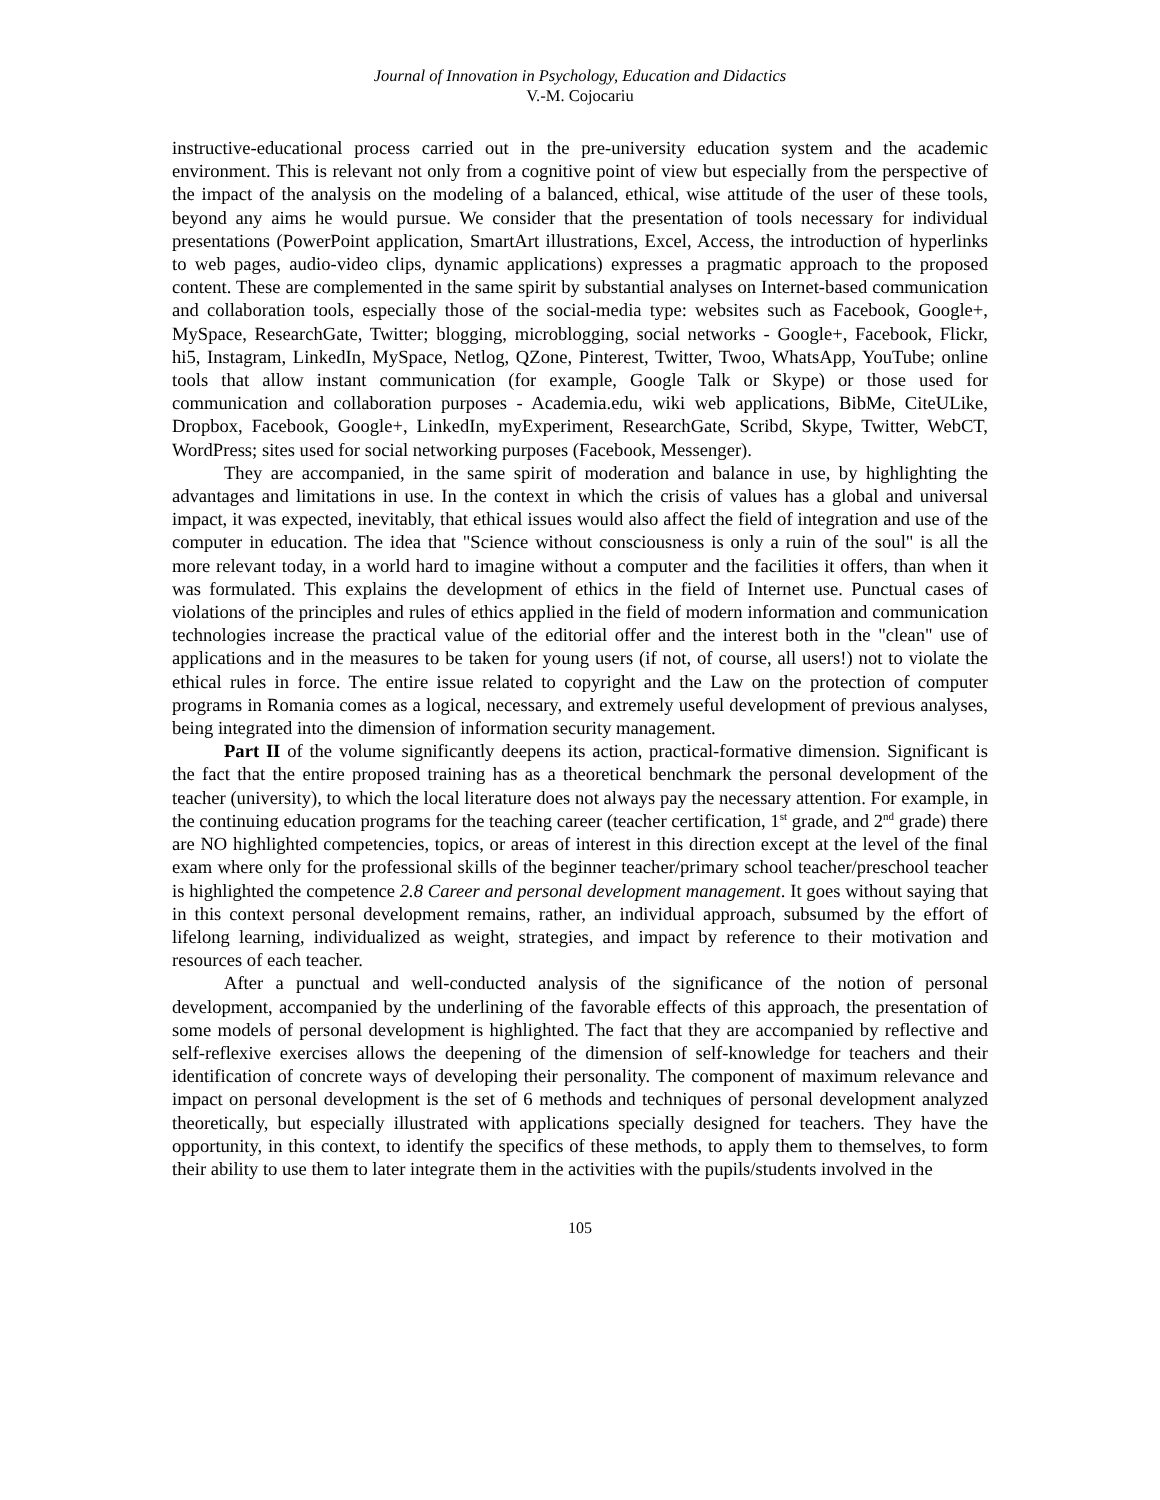Journal of Innovation in Psychology, Education and Didactics
V.-M. Cojocariu
instructive-educational process carried out in the pre-university education system and the academic environment. This is relevant not only from a cognitive point of view but especially from the perspective of the impact of the analysis on the modeling of a balanced, ethical, wise attitude of the user of these tools, beyond any aims he would pursue. We consider that the presentation of tools necessary for individual presentations (PowerPoint application, SmartArt illustrations, Excel, Access, the introduction of hyperlinks to web pages, audio-video clips, dynamic applications) expresses a pragmatic approach to the proposed content. These are complemented in the same spirit by substantial analyses on Internet-based communication and collaboration tools, especially those of the social-media type: websites such as Facebook, Google+, MySpace, ResearchGate, Twitter; blogging, microblogging, social networks - Google+, Facebook, Flickr, hi5, Instagram, LinkedIn, MySpace, Netlog, QZone, Pinterest, Twitter, Twoo, WhatsApp, YouTube; online tools that allow instant communication (for example, Google Talk or Skype) or those used for communication and collaboration purposes - Academia.edu, wiki web applications, BibMe, CiteULike, Dropbox, Facebook, Google+, LinkedIn, myExperiment, ResearchGate, Scribd, Skype, Twitter, WebCT, WordPress; sites used for social networking purposes (Facebook, Messenger).
They are accompanied, in the same spirit of moderation and balance in use, by highlighting the advantages and limitations in use. In the context in which the crisis of values has a global and universal impact, it was expected, inevitably, that ethical issues would also affect the field of integration and use of the computer in education. The idea that "Science without consciousness is only a ruin of the soul" is all the more relevant today, in a world hard to imagine without a computer and the facilities it offers, than when it was formulated. This explains the development of ethics in the field of Internet use. Punctual cases of violations of the principles and rules of ethics applied in the field of modern information and communication technologies increase the practical value of the editorial offer and the interest both in the "clean" use of applications and in the measures to be taken for young users (if not, of course, all users!) not to violate the ethical rules in force. The entire issue related to copyright and the Law on the protection of computer programs in Romania comes as a logical, necessary, and extremely useful development of previous analyses, being integrated into the dimension of information security management.
Part II of the volume significantly deepens its action, practical-formative dimension. Significant is the fact that the entire proposed training has as a theoretical benchmark the personal development of the teacher (university), to which the local literature does not always pay the necessary attention. For example, in the continuing education programs for the teaching career (teacher certification, 1<sup>st</sup> grade, and 2<sup>nd</sup> grade) there are NO highlighted competencies, topics, or areas of interest in this direction except at the level of the final exam where only for the professional skills of the beginner teacher/primary school teacher/preschool teacher is highlighted the competence 2.8 Career and personal development management. It goes without saying that in this context personal development remains, rather, an individual approach, subsumed by the effort of lifelong learning, individualized as weight, strategies, and impact by reference to their motivation and resources of each teacher.
After a punctual and well-conducted analysis of the significance of the notion of personal development, accompanied by the underlining of the favorable effects of this approach, the presentation of some models of personal development is highlighted. The fact that they are accompanied by reflective and self-reflexive exercises allows the deepening of the dimension of self-knowledge for teachers and their identification of concrete ways of developing their personality. The component of maximum relevance and impact on personal development is the set of 6 methods and techniques of personal development analyzed theoretically, but especially illustrated with applications specially designed for teachers. They have the opportunity, in this context, to identify the specifics of these methods, to apply them to themselves, to form their ability to use them to later integrate them in the activities with the pupils/students involved in the
105